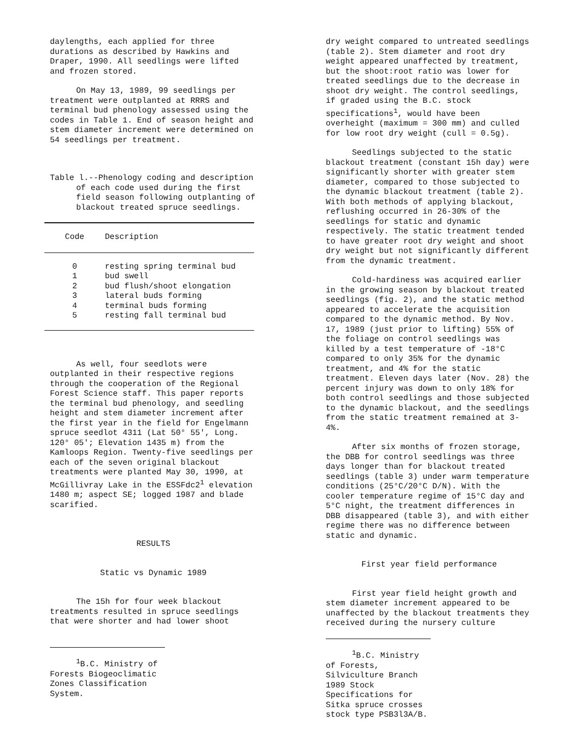daylengths, each applied for three durations as described by Hawkins and Draper, 1990. All seedlings were lifted and frozen stored.
On May 13, 1989, 99 seedlings per treatment were outplanted at RRRS and terminal bud phenology assessed using the codes in Table 1. End of season height and stem diameter increment were determined on 54 seedlings per treatment.
Table l.--Phenology coding and description of each code used during the first field season following outplanting of blackout treated spruce seedlings.
| Code | Description |
| --- | --- |
| 0 | resting spring terminal bud |
| 1 | bud swell |
| 2 | bud flush/shoot elongation |
| 3 | lateral buds forming |
| 4 | terminal buds forming |
| 5 | resting fall terminal bud |
As well, four seedlots were outplanted in their respective regions through the cooperation of the Regional Forest Science staff. This paper reports the terminal bud phenology, and seedling height and stem diameter increment after the first year in the field for Engelmann spruce seedlot 4311 (Lat 50° 55′, Long. 120° 05′; Elevation 1435 m) from the Kamloops Region. Twenty-five seedlings per each of the seven original blackout treatments were planted May 30, 1990, at McGillivray Lake in the ESSFdc2<sup>1</sup> elevation 1480 m; aspect SE; logged 1987 and blade scarified.
RESULTS
Static vs Dynamic 1989
The 15h for four week blackout treatments resulted in spruce seedlings that were shorter and had lower shoot
<sup>1</sup> B.C. Ministry of Forests Biogeoclimatic Zones Classification System.
dry weight compared to untreated seedlings (table 2). Stem diameter and root dry weight appeared unaffected by treatment, but the shoot:root ratio was lower for treated seedlings due to the decrease in shoot dry weight. The control seedlings, if graded using the B.C. stock specifications<sup>1</sup>, would have been overheight (maximum = 300 mm) and culled for low root dry weight (cull = 0.5g).
Seedlings subjected to the static blackout treatment (constant 15h day) were significantly shorter with greater stem diameter, compared to those subjected to the dynamic blackout treatment (table 2). With both methods of applying blackout, reflushing occurred in 26-30% of the seedlings for static and dynamic respectively. The static treatment tended to have greater root dry weight and shoot dry weight but not significantly different from the dynamic treatment.
Cold-hardiness was acquired earlier in the growing season by blackout treated seedlings (fig. 2), and the static method appeared to accelerate the acquisition compared to the dynamic method. By Nov. 17, 1989 (just prior to lifting) 55% of the foliage on control seedlings was killed by a test temperature of -18°C compared to only 35% for the dynamic treatment, and 4% for the static treatment. Eleven days later (Nov. 28) the percent injury was down to only 18% for both control seedlings and those subjected to the dynamic blackout, and the seedlings from the static treatment remained at 3-4%.
After six months of frozen storage, the DBB for control seedlings was three days longer than for blackout treated seedlings (table 3) under warm temperature conditions (25°C/20°C D/N). With the cooler temperature regime of 15°C day and 5°C night, the treatment differences in DBB disappeared (table 3), and with either regime there was no difference between static and dynamic.
First year field performance
First year field height growth and stem diameter increment appeared to be unaffected by the blackout treatments they received during the nursery culture
<sup>1</sup> B.C. Ministry of Forests, Silviculture Branch 1989 Stock Specifications for Sitka spruce crosses stock type PSB3l3A/B.